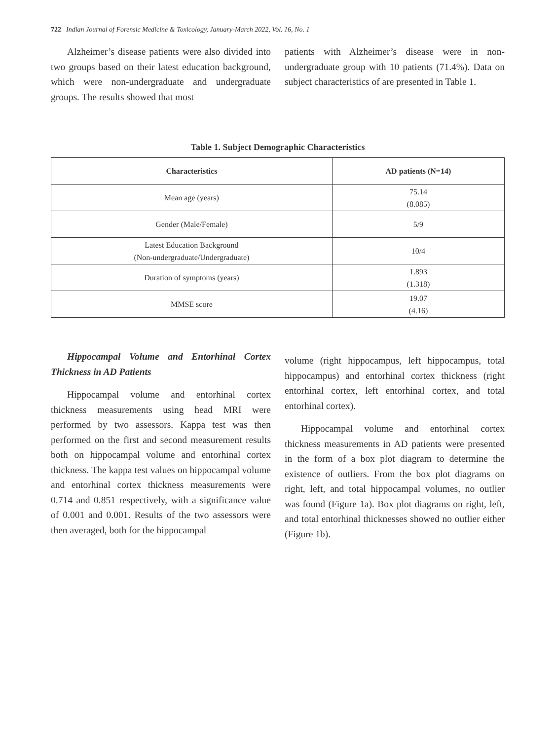722 Indian Journal of Forensic Medicine & Toxicology, January-March 2022, Vol. 16, No. 1
Alzheimer’s disease patients were also divided into two groups based on their latest education background, which were non-undergraduate and undergraduate groups. The results showed that most
patients with Alzheimer’s disease were in non-undergraduate group with 10 patients (71.4%). Data on subject characteristics of are presented in Table 1.
Table 1. Subject Demographic Characteristics
| Characteristics | AD patients (N=14) |
| --- | --- |
| Mean age (years) | 75.14 (8.085) |
| Gender (Male/Female) | 5/9 |
| Latest Education Background (Non-undergraduate/Undergraduate) | 10/4 |
| Duration of symptoms (years) | 1.893 (1.318) |
| MMSE score | 19.07 (4.16) |
Hippocampal Volume and Entorhinal Cortex Thickness in AD Patients
Hippocampal volume and entorhinal cortex thickness measurements using head MRI were performed by two assessors. Kappa test was then performed on the first and second measurement results both on hippocampal volume and entorhinal cortex thickness. The kappa test values on hippocampal volume and entorhinal cortex thickness measurements were 0.714 and 0.851 respectively, with a significance value of 0.001 and 0.001. Results of the two assessors were then averaged, both for the hippocampal
volume (right hippocampus, left hippocampus, total hippocampus) and entorhinal cortex thickness (right entorhinal cortex, left entorhinal cortex, and total entorhinal cortex).
Hippocampal volume and entorhinal cortex thickness measurements in AD patients were presented in the form of a box plot diagram to determine the existence of outliers. From the box plot diagrams on right, left, and total hippocampal volumes, no outlier was found (Figure 1a). Box plot diagrams on right, left, and total entorhinal thicknesses showed no outlier either (Figure 1b).